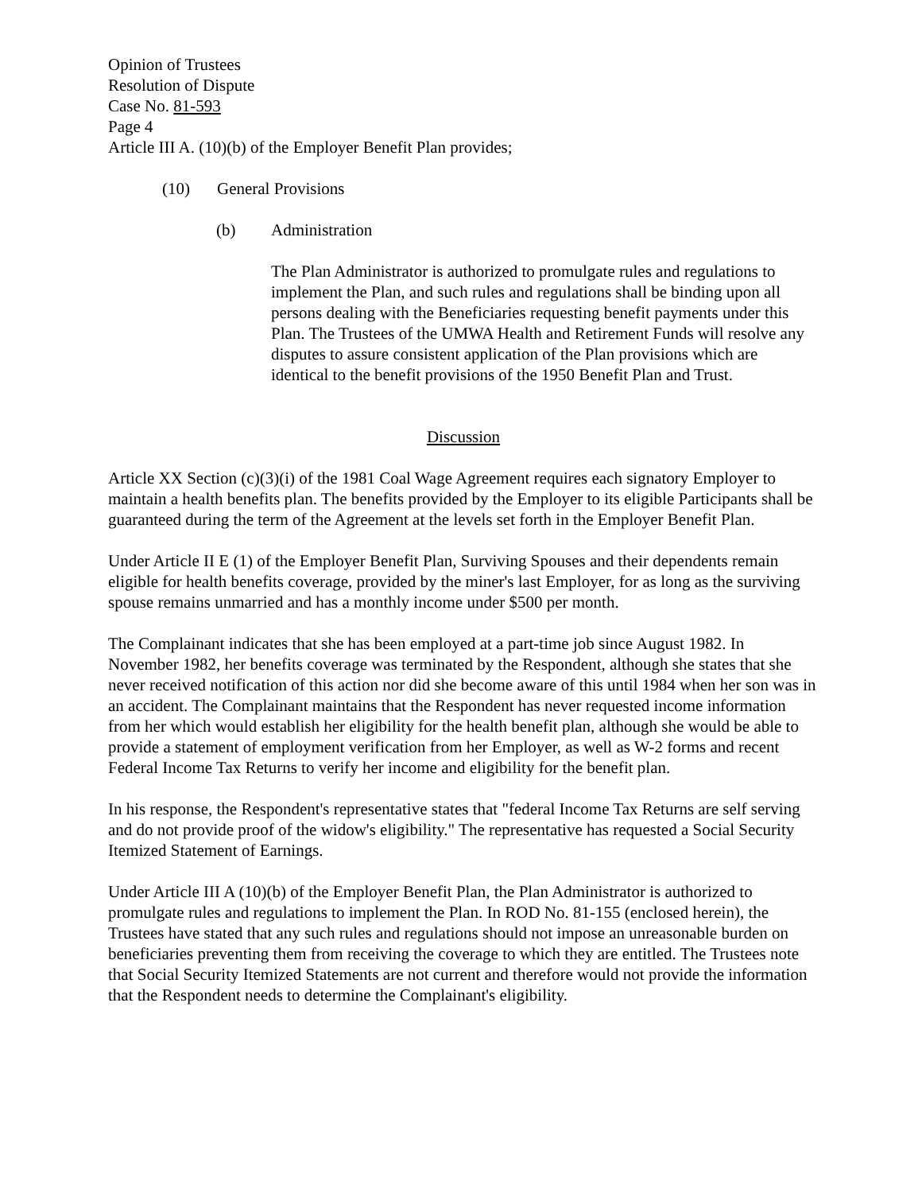Opinion of Trustees
Resolution of Dispute
Case No. 81-593
Page 4
Article III A. (10)(b) of the Employer Benefit Plan provides;
(10) General Provisions
(b) Administration
The Plan Administrator is authorized to promulgate rules and regulations to implement the Plan, and such rules and regulations shall be binding upon all persons dealing with the Beneficiaries requesting benefit payments under this Plan. The Trustees of the UMWA Health and Retirement Funds will resolve any disputes to assure consistent application of the Plan provisions which are identical to the benefit provisions of the 1950 Benefit Plan and Trust.
Discussion
Article XX Section (c)(3)(i) of the 1981 Coal Wage Agreement requires each signatory Employer to maintain a health benefits plan. The benefits provided by the Employer to its eligible Participants shall be guaranteed during the term of the Agreement at the levels set forth in the Employer Benefit Plan.
Under Article II E (1) of the Employer Benefit Plan, Surviving Spouses and their dependents remain eligible for health benefits coverage, provided by the miner's last Employer, for as long as the surviving spouse remains unmarried and has a monthly income under $500 per month.
The Complainant indicates that she has been employed at a part-time job since August 1982. In November 1982, her benefits coverage was terminated by the Respondent, although she states that she never received notification of this action nor did she become aware of this until 1984 when her son was in an accident. The Complainant maintains that the Respondent has never requested income information from her which would establish her eligibility for the health benefit plan, although she would be able to provide a statement of employment verification from her Employer, as well as W-2 forms and recent Federal Income Tax Returns to verify her income and eligibility for the benefit plan.
In his response, the Respondent's representative states that "federal Income Tax Returns are self serving and do not provide proof of the widow's eligibility." The representative has requested a Social Security Itemized Statement of Earnings.
Under Article III A (10)(b) of the Employer Benefit Plan, the Plan Administrator is authorized to promulgate rules and regulations to implement the Plan. In ROD No. 81-155 (enclosed herein), the Trustees have stated that any such rules and regulations should not impose an unreasonable burden on beneficiaries preventing them from receiving the coverage to which they are entitled. The Trustees note that Social Security Itemized Statements are not current and therefore would not provide the information that the Respondent needs to determine the Complainant's eligibility.